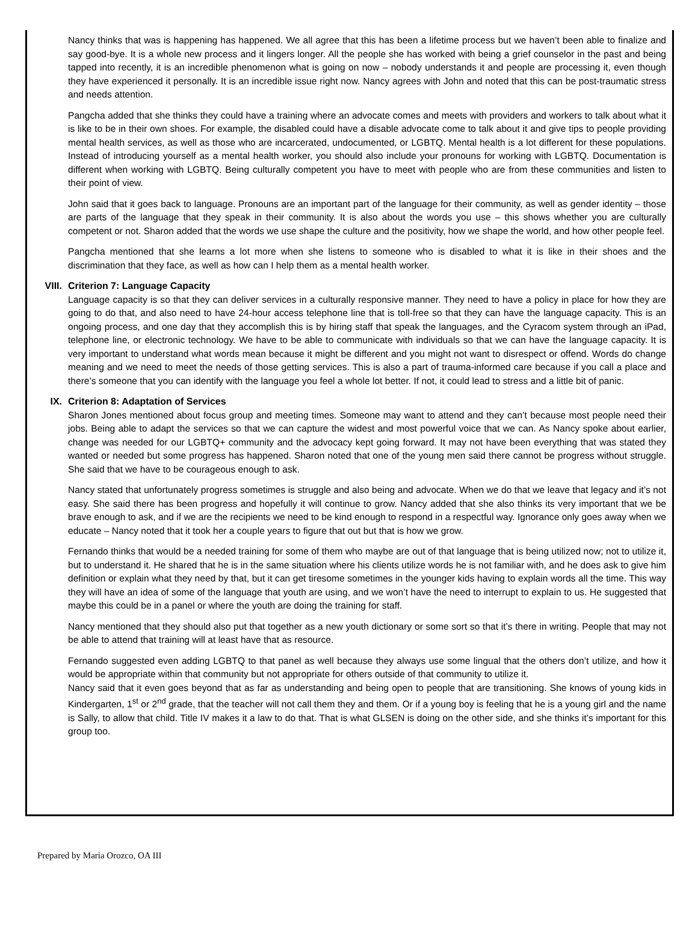Nancy thinks that was is happening has happened. We all agree that this has been a lifetime process but we haven’t been able to finalize and say good-bye. It is a whole new process and it lingers longer. All the people she has worked with being a grief counselor in the past and being tapped into recently, it is an incredible phenomenon what is going on now – nobody understands it and people are processing it, even though they have experienced it personally. It is an incredible issue right now. Nancy agrees with John and noted that this can be post-traumatic stress and needs attention.
Pangcha added that she thinks they could have a training where an advocate comes and meets with providers and workers to talk about what it is like to be in their own shoes. For example, the disabled could have a disable advocate come to talk about it and give tips to people providing mental health services, as well as those who are incarcerated, undocumented, or LGBTQ. Mental health is a lot different for these populations. Instead of introducing yourself as a mental health worker, you should also include your pronouns for working with LGBTQ. Documentation is different when working with LGBTQ. Being culturally competent you have to meet with people who are from these communities and listen to their point of view.
John said that it goes back to language. Pronouns are an important part of the language for their community, as well as gender identity – those are parts of the language that they speak in their community. It is also about the words you use – this shows whether you are culturally competent or not. Sharon added that the words we use shape the culture and the positivity, how we shape the world, and how other people feel.
Pangcha mentioned that she learns a lot more when she listens to someone who is disabled to what it is like in their shoes and the discrimination that they face, as well as how can I help them as a mental health worker.
VIII. Criterion 7: Language Capacity
Language capacity is so that they can deliver services in a culturally responsive manner. They need to have a policy in place for how they are going to do that, and also need to have 24-hour access telephone line that is toll-free so that they can have the language capacity. This is an ongoing process, and one day that they accomplish this is by hiring staff that speak the languages, and the Cyracom system through an iPad, telephone line, or electronic technology. We have to be able to communicate with individuals so that we can have the language capacity. It is very important to understand what words mean because it might be different and you might not want to disrespect or offend. Words do change meaning and we need to meet the needs of those getting services. This is also a part of trauma-informed care because if you call a place and there’s someone that you can identify with the language you feel a whole lot better. If not, it could lead to stress and a little bit of panic.
IX. Criterion 8: Adaptation of Services
Sharon Jones mentioned about focus group and meeting times. Someone may want to attend and they can’t because most people need their jobs. Being able to adapt the services so that we can capture the widest and most powerful voice that we can. As Nancy spoke about earlier, change was needed for our LGBTQ+ community and the advocacy kept going forward. It may not have been everything that was stated they wanted or needed but some progress has happened. Sharon noted that one of the young men said there cannot be progress without struggle. She said that we have to be courageous enough to ask.
Nancy stated that unfortunately progress sometimes is struggle and also being and advocate. When we do that we leave that legacy and it’s not easy. She said there has been progress and hopefully it will continue to grow. Nancy added that she also thinks its very important that we be brave enough to ask, and if we are the recipients we need to be kind enough to respond in a respectful way. Ignorance only goes away when we educate – Nancy noted that it took her a couple years to figure that out but that is how we grow.
Fernando thinks that would be a needed training for some of them who maybe are out of that language that is being utilized now; not to utilize it, but to understand it. He shared that he is in the same situation where his clients utilize words he is not familiar with, and he does ask to give him definition or explain what they need by that, but it can get tiresome sometimes in the younger kids having to explain words all the time. This way they will have an idea of some of the language that youth are using, and we won’t have the need to interrupt to explain to us. He suggested that maybe this could be in a panel or where the youth are doing the training for staff.
Nancy mentioned that they should also put that together as a new youth dictionary or some sort so that it’s there in writing. People that may not be able to attend that training will at least have that as resource.
Fernando suggested even adding LGBTQ to that panel as well because they always use some lingual that the others don’t utilize, and how it would be appropriate within that community but not appropriate for others outside of that community to utilize it.
Nancy said that it even goes beyond that as far as understanding and being open to people that are transitioning. She knows of young kids in Kindergarten, 1<sup>st</sup> or 2<sup>nd</sup> grade, that the teacher will not call them they and them. Or if a young boy is feeling that he is a young girl and the name is Sally, to allow that child. Title IV makes it a law to do that. That is what GLSEN is doing on the other side, and she thinks it’s important for this group too.
Prepared by Maria Orozco, OA III